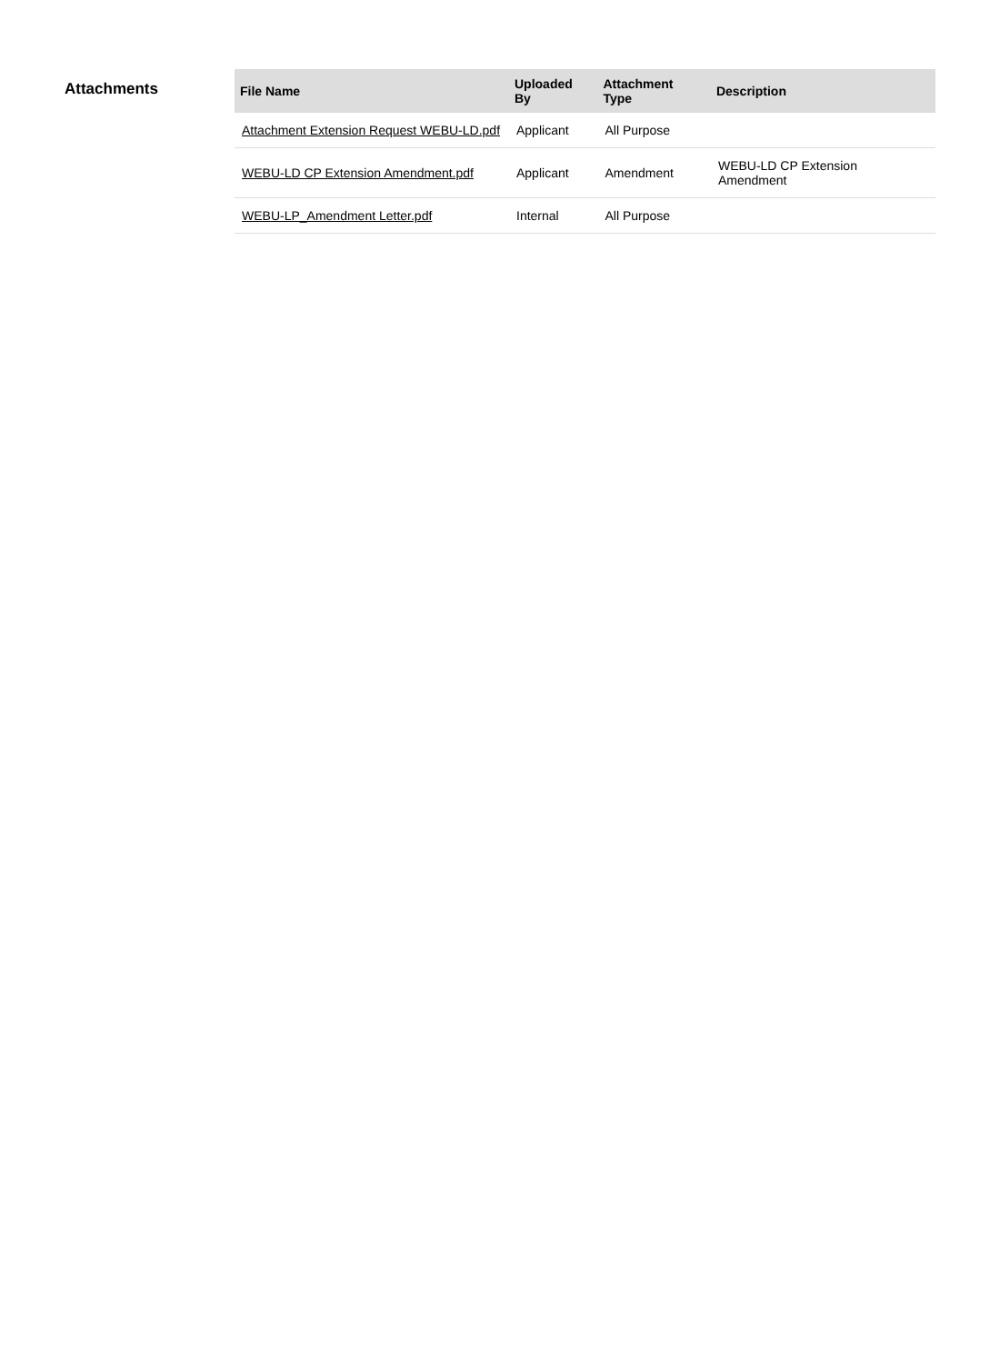Attachments
| File Name | Uploaded By | Attachment Type | Description |
| --- | --- | --- | --- |
| Attachment Extension Request WEBU-LD.pdf | Applicant | All Purpose | |
| WEBU-LD CP Extension Amendment.pdf | Applicant | Amendment | WEBU-LD CP Extension Amendment |
| WEBU-LP_Amendment Letter.pdf | Internal | All Purpose | |